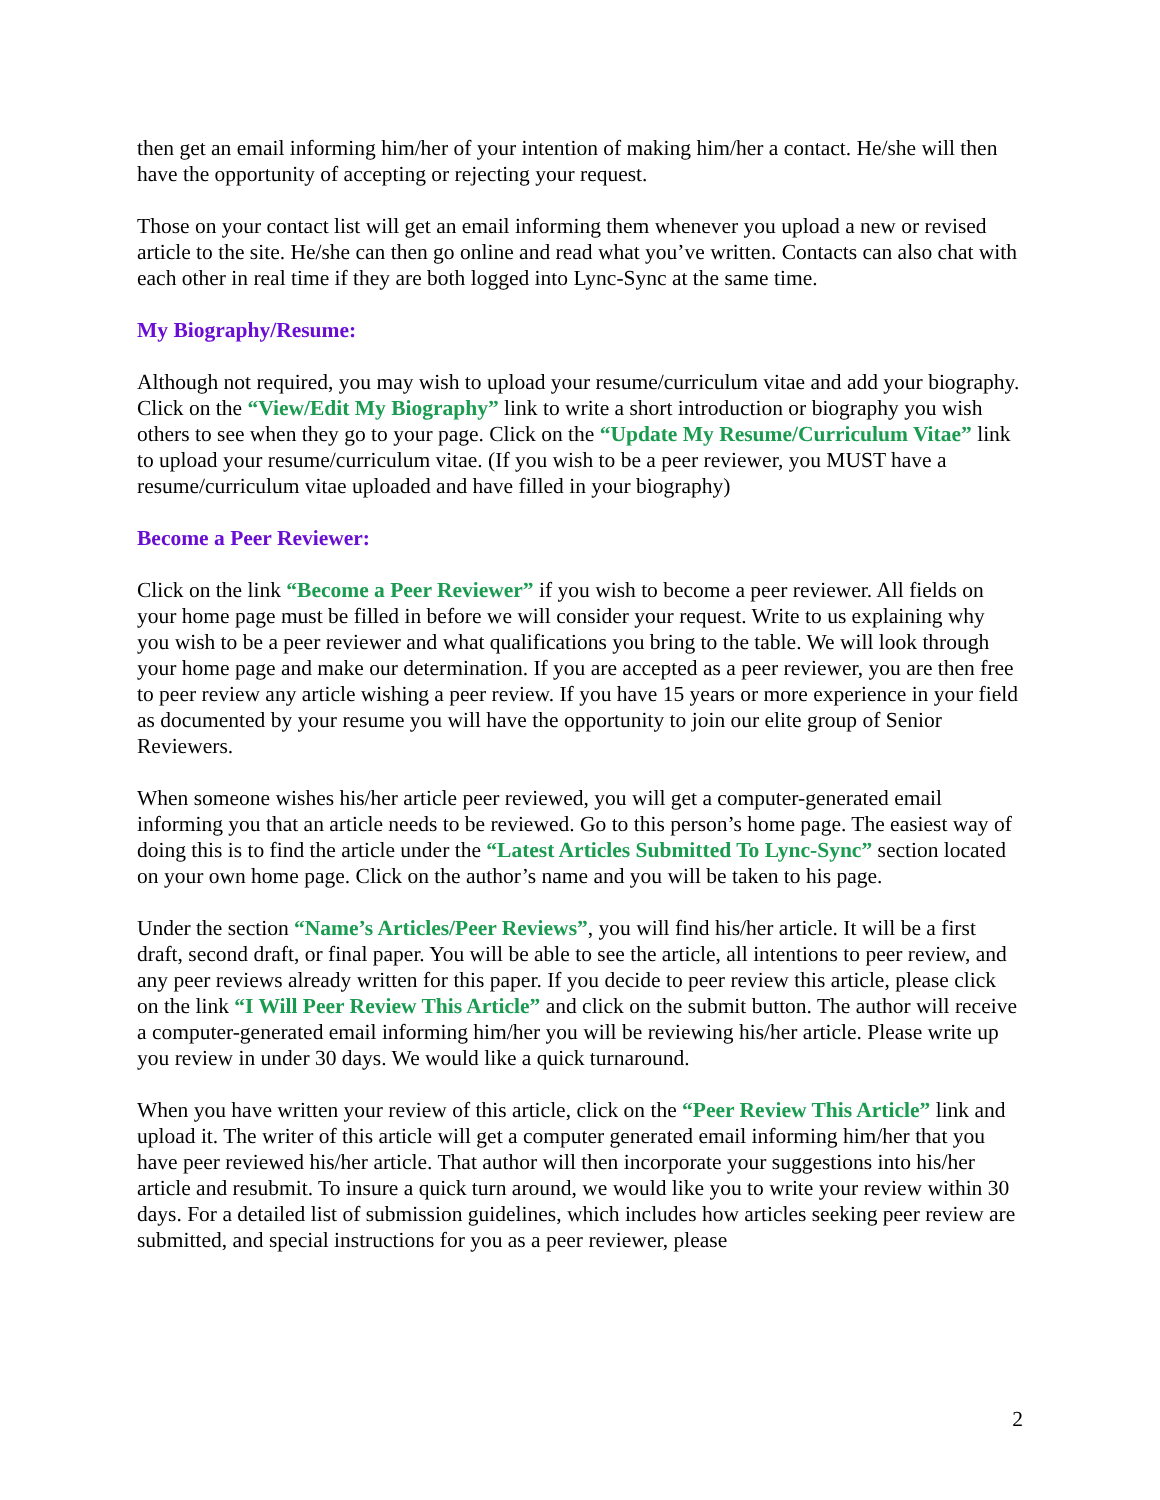then get an email informing him/her of your intention of making him/her a contact. He/she will then have the opportunity of accepting or rejecting your request.
Those on your contact list will get an email informing them whenever you upload a new or revised article to the site. He/she can then go online and read what you’ve written. Contacts can also chat with each other in real time if they are both logged into Lync-Sync at the same time.
My Biography/Resume:
Although not required, you may wish to upload your resume/curriculum vitae and add your biography. Click on the “View/Edit My Biography” link to write a short introduction or biography you wish others to see when they go to your page. Click on the “Update My Resume/Curriculum Vitae” link to upload your resume/curriculum vitae. (If you wish to be a peer reviewer, you MUST have a resume/curriculum vitae uploaded and have filled in your biography)
Become a Peer Reviewer:
Click on the link “Become a Peer Reviewer” if you wish to become a peer reviewer. All fields on your home page must be filled in before we will consider your request. Write to us explaining why you wish to be a peer reviewer and what qualifications you bring to the table. We will look through your home page and make our determination. If you are accepted as a peer reviewer, you are then free to peer review any article wishing a peer review. If you have 15 years or more experience in your field as documented by your resume you will have the opportunity to join our elite group of Senior Reviewers.
When someone wishes his/her article peer reviewed, you will get a computer-generated email informing you that an article needs to be reviewed. Go to this person’s home page. The easiest way of doing this is to find the article under the “Latest Articles Submitted To Lync-Sync” section located on your own home page. Click on the author’s name and you will be taken to his page.
Under the section “Name’s Articles/Peer Reviews”, you will find his/her article. It will be a first draft, second draft, or final paper. You will be able to see the article, all intentions to peer review, and any peer reviews already written for this paper. If you decide to peer review this article, please click on the link “I Will Peer Review This Article” and click on the submit button. The author will receive a computer-generated email informing him/her you will be reviewing his/her article. Please write up you review in under 30 days. We would like a quick turnaround.
When you have written your review of this article, click on the “Peer Review This Article” link and upload it. The writer of this article will get a computer generated email informing him/her that you have peer reviewed his/her article. That author will then incorporate your suggestions into his/her article and resubmit. To insure a quick turn around, we would like you to write your review within 30 days. For a detailed list of submission guidelines, which includes how articles seeking peer review are submitted, and special instructions for you as a peer reviewer, please
2